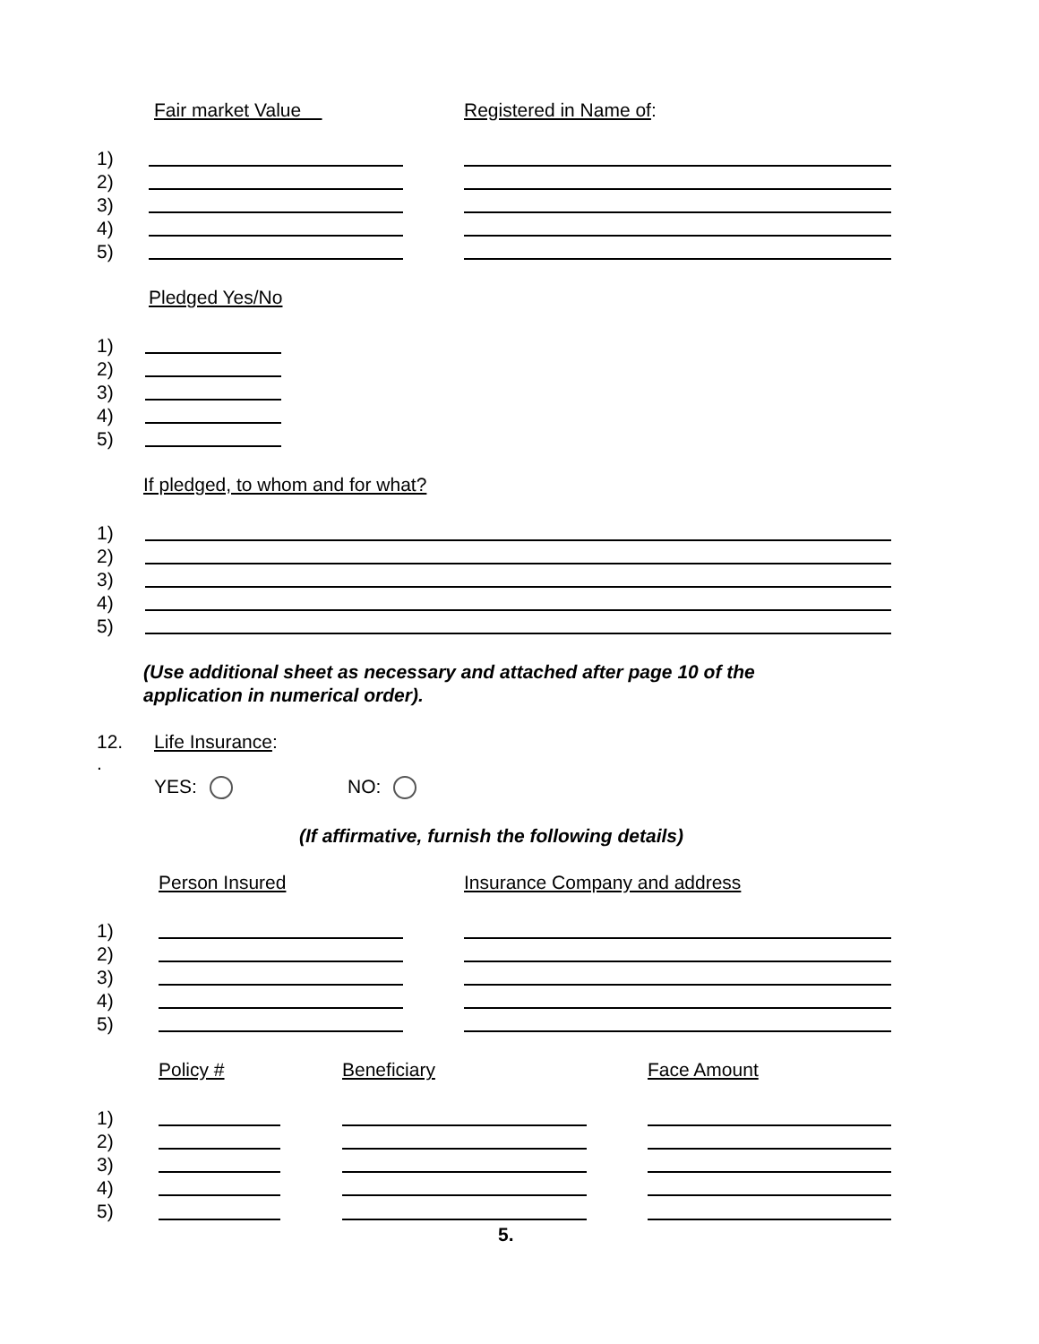Fair market Value Registered in Name of:
1)
2)
3)
4)
5)
Pledged Yes/No
1)
2)
3)
4)
5)
If pledged, to whom and for what?
1)
2)
3)
4)
5)
(Use additional sheet as necessary and attached after page 10 of the
application in numerical order).
12.
.
Life Insurance:
YES: NO:
(If affirmative, furnish the following details)
Person Insured Insurance Company and address
1)
2)
3)
4)
5)
Policy # Beneficiary Face Amount
1)
2)
3)
4)
5)
5.